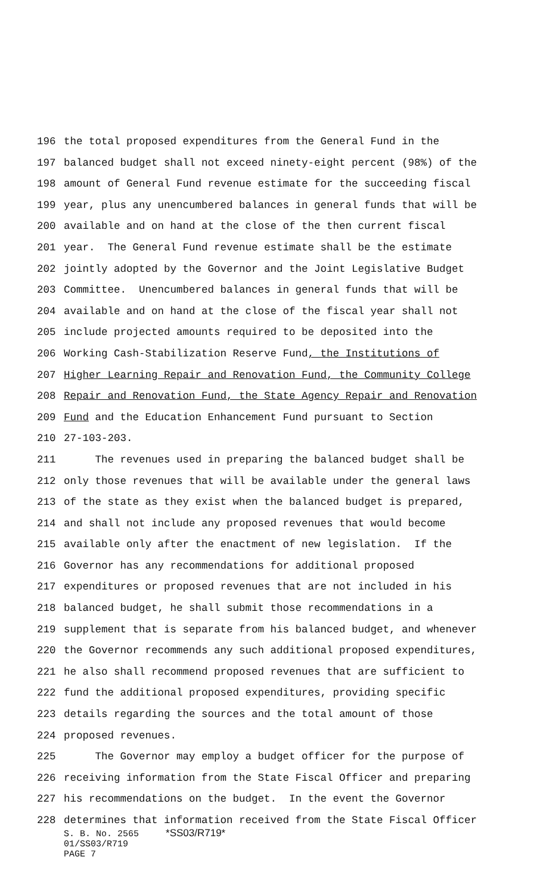196 the total proposed expenditures from the General Fund in the
197 balanced budget shall not exceed ninety-eight percent (98%) of the
198 amount of General Fund revenue estimate for the succeeding fiscal
199 year, plus any unencumbered balances in general funds that will be
200 available and on hand at the close of the then current fiscal
201 year. The General Fund revenue estimate shall be the estimate
202 jointly adopted by the Governor and the Joint Legislative Budget
203 Committee. Unencumbered balances in general funds that will be
204 available and on hand at the close of the fiscal year shall not
205 include projected amounts required to be deposited into the
206 Working Cash-Stabilization Reserve Fund, the Institutions of
207 Higher Learning Repair and Renovation Fund, the Community College
208 Repair and Renovation Fund, the State Agency Repair and Renovation
209 Fund and the Education Enhancement Fund pursuant to Section
210 27-103-203.
211 The revenues used in preparing the balanced budget shall be
212 only those revenues that will be available under the general laws
213 of the state as they exist when the balanced budget is prepared,
214 and shall not include any proposed revenues that would become
215 available only after the enactment of new legislation. If the
216 Governor has any recommendations for additional proposed
217 expenditures or proposed revenues that are not included in his
218 balanced budget, he shall submit those recommendations in a
219 supplement that is separate from his balanced budget, and whenever
220 the Governor recommends any such additional proposed expenditures,
221 he also shall recommend proposed revenues that are sufficient to
222 fund the additional proposed expenditures, providing specific
223 details regarding the sources and the total amount of those
224 proposed revenues.
225 The Governor may employ a budget officer for the purpose of
226 receiving information from the State Fiscal Officer and preparing
227 his recommendations on the budget. In the event the Governor
228 determines that information received from the State Fiscal Officer
S. B. No. 2565 *SS03/R719* 01/SS03/R719 PAGE 7